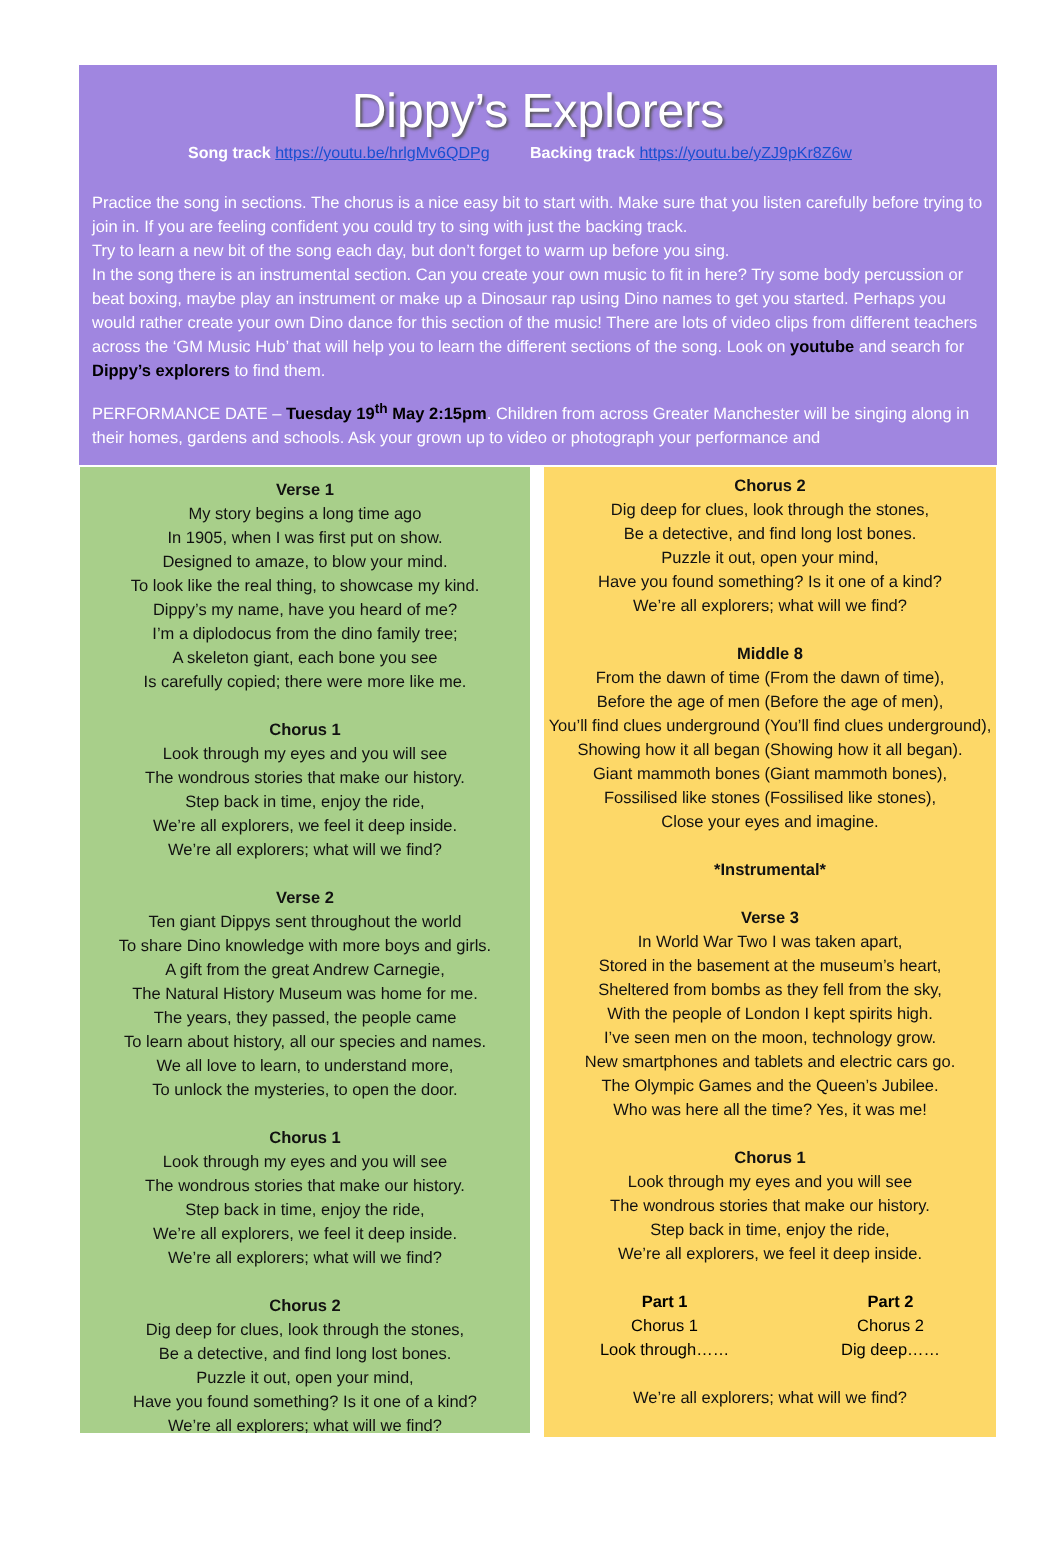Dippy’s Explorers
Song track https://youtu.be/hrlgMv6QDPg Backing track https://youtu.be/yZJ9pKr8Z6w
Practice the song in sections. The chorus is a nice easy bit to start with. Make sure that you listen carefully before trying to join in. If you are feeling confident you could try to sing with just the backing track.
Try to learn a new bit of the song each day, but don’t forget to warm up before you sing.
In the song there is an instrumental section. Can you create your own music to fit in here? Try some body percussion or beat boxing, maybe play an instrument or make up a Dinosaur rap using Dino names to get you started. Perhaps you would rather create your own Dino dance for this section of the music! There are lots of video clips from different teachers across the ‘GM Music Hub’ that will help you to learn the different sections of the song. Look on youtube and search for Dippy’s explorers to find them.
PERFORMANCE DATE – Tuesday 19<sup>th</sup> May 2:15pm. Children from across Greater Manchester will be singing along in their homes, gardens and schools. Ask your grown up to video or photograph your performance and
Verse 1
My story begins a long time ago
In 1905, when I was first put on show.
Designed to amaze, to blow your mind.
To look like the real thing, to showcase my kind.
Dippy’s my name, have you heard of me?
I’m a diplodocus from the dino family tree;
A skeleton giant, each bone you see
Is carefully copied; there were more like me.
Chorus 1
Look through my eyes and you will see
The wondrous stories that make our history.
Step back in time, enjoy the ride,
We’re all explorers, we feel it deep inside.
We’re all explorers; what will we find?
Verse 2
Ten giant Dippys sent throughout the world
To share Dino knowledge with more boys and girls.
A gift from the great Andrew Carnegie,
The Natural History Museum was home for me.
The years, they passed, the people came
To learn about history, all our species and names.
We all love to learn, to understand more,
To unlock the mysteries, to open the door.
Chorus 1
Look through my eyes and you will see
The wondrous stories that make our history.
Step back in time, enjoy the ride,
We’re all explorers, we feel it deep inside.
We’re all explorers; what will we find?
Chorus 2
Dig deep for clues, look through the stones,
Be a detective, and find long lost bones.
Puzzle it out, open your mind,
Have you found something? Is it one of a kind?
We’re all explorers; what will we find?
Chorus 2
Dig deep for clues, look through the stones,
Be a detective, and find long lost bones.
Puzzle it out, open your mind,
Have you found something? Is it one of a kind?
We’re all explorers; what will we find?
Middle 8
From the dawn of time (From the dawn of time),
Before the age of men (Before the age of men),
You’ll find clues underground (You’ll find clues underground),
Showing how it all began (Showing how it all began).
Giant mammoth bones (Giant mammoth bones),
Fossilised like stones (Fossilised like stones),
Close your eyes and imagine.
*Instrumental*
Verse 3
In World War Two I was taken apart,
Stored in the basement at the museum’s heart,
Sheltered from bombs as they fell from the sky,
With the people of London I kept spirits high.
I’ve seen men on the moon, technology grow.
New smartphones and tablets and electric cars go.
The Olympic Games and the Queen’s Jubilee.
Who was here all the time? Yes, it was me!
Chorus 1
Look through my eyes and you will see
The wondrous stories that make our history.
Step back in time, enjoy the ride,
We’re all explorers, we feel it deep inside.
Part 1
Chorus 1
Look through……
Part 2
Chorus 2
Dig deep……
We’re all explorers; what will we find?